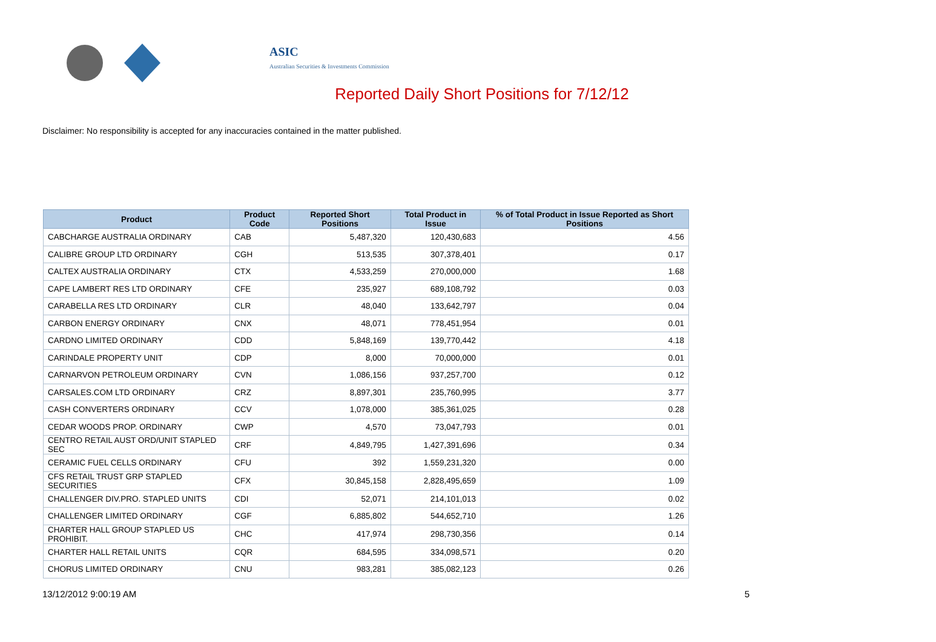ASIC
Australian Securities & Investments Commission
Reported Daily Short Positions for 7/12/12
Disclaimer: No responsibility is accepted for any inaccuracies contained in the matter published.
| Product | Product Code | Reported Short Positions | Total Product in Issue | % of Total Product in Issue Reported as Short Positions |
| --- | --- | --- | --- | --- |
| CABCHARGE AUSTRALIA ORDINARY | CAB | 5,487,320 | 120,430,683 | 4.56 |
| CALIBRE GROUP LTD ORDINARY | CGH | 513,535 | 307,378,401 | 0.17 |
| CALTEX AUSTRALIA ORDINARY | CTX | 4,533,259 | 270,000,000 | 1.68 |
| CAPE LAMBERT RES LTD ORDINARY | CFE | 235,927 | 689,108,792 | 0.03 |
| CARABELLA RES LTD ORDINARY | CLR | 48,040 | 133,642,797 | 0.04 |
| CARBON ENERGY ORDINARY | CNX | 48,071 | 778,451,954 | 0.01 |
| CARDNO LIMITED ORDINARY | CDD | 5,848,169 | 139,770,442 | 4.18 |
| CARINDALE PROPERTY UNIT | CDP | 8,000 | 70,000,000 | 0.01 |
| CARNARVON PETROLEUM ORDINARY | CVN | 1,086,156 | 937,257,700 | 0.12 |
| CARSALES.COM LTD ORDINARY | CRZ | 8,897,301 | 235,760,995 | 3.77 |
| CASH CONVERTERS ORDINARY | CCV | 1,078,000 | 385,361,025 | 0.28 |
| CEDAR WOODS PROP. ORDINARY | CWP | 4,570 | 73,047,793 | 0.01 |
| CENTRO RETAIL AUST ORD/UNIT STAPLED SEC | CRF | 4,849,795 | 1,427,391,696 | 0.34 |
| CERAMIC FUEL CELLS ORDINARY | CFU | 392 | 1,559,231,320 | 0.00 |
| CFS RETAIL TRUST GRP STAPLED SECURITIES | CFX | 30,845,158 | 2,828,495,659 | 1.09 |
| CHALLENGER DIV.PRO. STAPLED UNITS | CDI | 52,071 | 214,101,013 | 0.02 |
| CHALLENGER LIMITED ORDINARY | CGF | 6,885,802 | 544,652,710 | 1.26 |
| CHARTER HALL GROUP STAPLED US PROHIBIT. | CHC | 417,974 | 298,730,356 | 0.14 |
| CHARTER HALL RETAIL UNITS | CQR | 684,595 | 334,098,571 | 0.20 |
| CHORUS LIMITED ORDINARY | CNU | 983,281 | 385,082,123 | 0.26 |
13/12/2012 9:00:19 AM 5